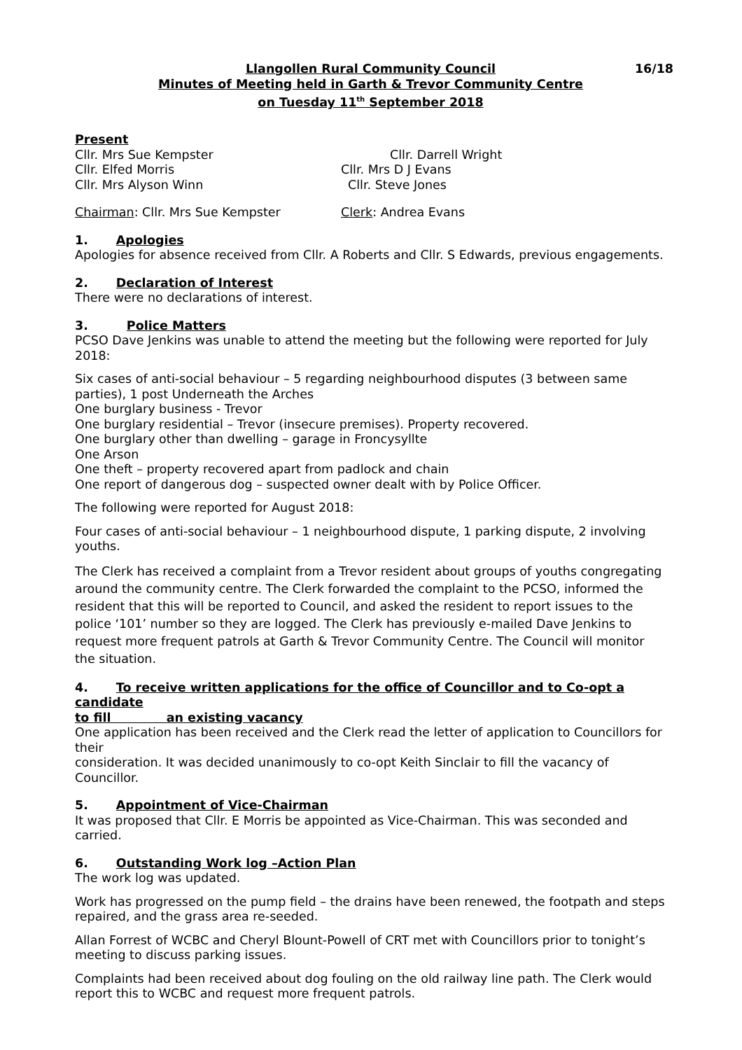Llangollen Rural Community Council 16/18
Minutes of Meeting held in Garth & Trevor Community Centre
on Tuesday 11<sup>th</sup> September 2018
Present
Cllr. Mrs Sue Kempster Cllr. Darrell Wright
Cllr. Elfed Morris Cllr. Mrs D J Evans
Cllr. Mrs Alyson Winn Cllr. Steve Jones
Chairman: Cllr. Mrs Sue Kempster Clerk: Andrea Evans
1. Apologies
Apologies for absence received from Cllr. A Roberts and Cllr. S Edwards, previous engagements.
2. Declaration of Interest
There were no declarations of interest.
3. Police Matters
PCSO Dave Jenkins was unable to attend the meeting but the following were reported for July 2018:
Six cases of anti-social behaviour – 5 regarding neighbourhood disputes (3 between same parties), 1 post Underneath the Arches
One burglary business - Trevor
One burglary residential – Trevor (insecure premises). Property recovered.
One burglary other than dwelling – garage in Froncysyllte
One Arson
One theft – property recovered apart from padlock and chain
One report of dangerous dog – suspected owner dealt with by Police Officer.
The following were reported for August 2018:
Four cases of anti-social behaviour – 1 neighbourhood dispute, 1 parking dispute, 2 involving youths.
The Clerk has received a complaint from a Trevor resident about groups of youths congregating around the community centre. The Clerk forwarded the complaint to the PCSO, informed the resident that this will be reported to Council, and asked the resident to report issues to the police ‘101’ number so they are logged. The Clerk has previously e-mailed Dave Jenkins to request more frequent patrols at Garth & Trevor Community Centre. The Council will monitor the situation.
4. To receive written applications for the office of Councillor and to Co-opt a candidate
to fill an existing vacancy
One application has been received and the Clerk read the letter of application to Councillors for their
consideration. It was decided unanimously to co-opt Keith Sinclair to fill the vacancy of Councillor.
5. Appointment of Vice-Chairman
It was proposed that Cllr. E Morris be appointed as Vice-Chairman. This was seconded and carried.
6. Outstanding Work log –Action Plan
The work log was updated.
Work has progressed on the pump field – the drains have been renewed, the footpath and steps repaired, and the grass area re-seeded.
Allan Forrest of WCBC and Cheryl Blount-Powell of CRT met with Councillors prior to tonight’s meeting to discuss parking issues.
Complaints had been received about dog fouling on the old railway line path. The Clerk would report this to WCBC and request more frequent patrols.